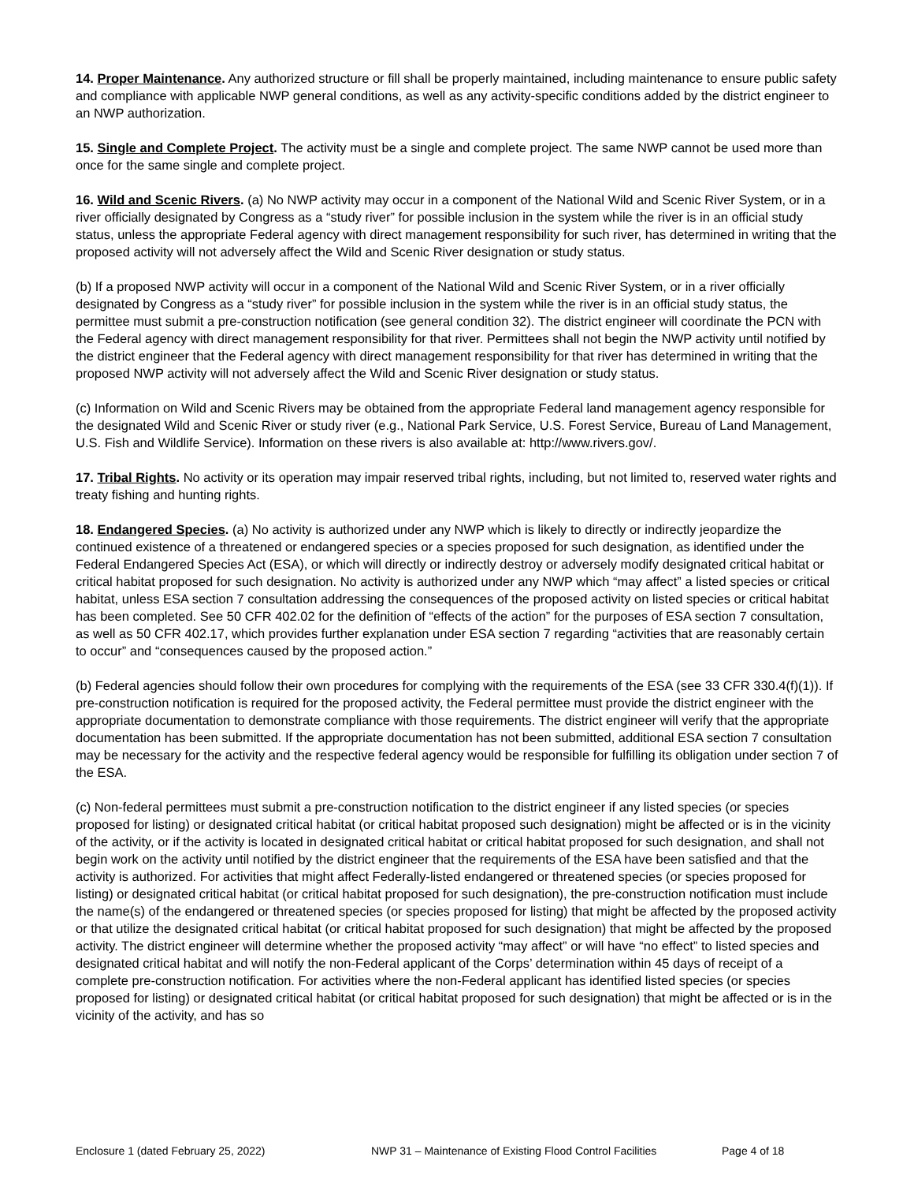14. Proper Maintenance. Any authorized structure or fill shall be properly maintained, including maintenance to ensure public safety and compliance with applicable NWP general conditions, as well as any activity-specific conditions added by the district engineer to an NWP authorization.
15. Single and Complete Project. The activity must be a single and complete project. The same NWP cannot be used more than once for the same single and complete project.
16. Wild and Scenic Rivers. (a) No NWP activity may occur in a component of the National Wild and Scenic River System, or in a river officially designated by Congress as a “study river” for possible inclusion in the system while the river is in an official study status, unless the appropriate Federal agency with direct management responsibility for such river, has determined in writing that the proposed activity will not adversely affect the Wild and Scenic River designation or study status.
(b) If a proposed NWP activity will occur in a component of the National Wild and Scenic River System, or in a river officially designated by Congress as a “study river” for possible inclusion in the system while the river is in an official study status, the permittee must submit a pre-construction notification (see general condition 32). The district engineer will coordinate the PCN with the Federal agency with direct management responsibility for that river. Permittees shall not begin the NWP activity until notified by the district engineer that the Federal agency with direct management responsibility for that river has determined in writing that the proposed NWP activity will not adversely affect the Wild and Scenic River designation or study status.
(c) Information on Wild and Scenic Rivers may be obtained from the appropriate Federal land management agency responsible for the designated Wild and Scenic River or study river (e.g., National Park Service, U.S. Forest Service, Bureau of Land Management, U.S. Fish and Wildlife Service). Information on these rivers is also available at: http://www.rivers.gov/.
17. Tribal Rights. No activity or its operation may impair reserved tribal rights, including, but not limited to, reserved water rights and treaty fishing and hunting rights.
18. Endangered Species. (a) No activity is authorized under any NWP which is likely to directly or indirectly jeopardize the continued existence of a threatened or endangered species or a species proposed for such designation, as identified under the Federal Endangered Species Act (ESA), or which will directly or indirectly destroy or adversely modify designated critical habitat or critical habitat proposed for such designation. No activity is authorized under any NWP which “may affect” a listed species or critical habitat, unless ESA section 7 consultation addressing the consequences of the proposed activity on listed species or critical habitat has been completed. See 50 CFR 402.02 for the definition of “effects of the action” for the purposes of ESA section 7 consultation, as well as 50 CFR 402.17, which provides further explanation under ESA section 7 regarding “activities that are reasonably certain to occur” and “consequences caused by the proposed action.”
(b) Federal agencies should follow their own procedures for complying with the requirements of the ESA (see 33 CFR 330.4(f)(1)). If pre-construction notification is required for the proposed activity, the Federal permittee must provide the district engineer with the appropriate documentation to demonstrate compliance with those requirements. The district engineer will verify that the appropriate documentation has been submitted. If the appropriate documentation has not been submitted, additional ESA section 7 consultation may be necessary for the activity and the respective federal agency would be responsible for fulfilling its obligation under section 7 of the ESA.
(c) Non-federal permittees must submit a pre-construction notification to the district engineer if any listed species (or species proposed for listing) or designated critical habitat (or critical habitat proposed such designation) might be affected or is in the vicinity of the activity, or if the activity is located in designated critical habitat or critical habitat proposed for such designation, and shall not begin work on the activity until notified by the district engineer that the requirements of the ESA have been satisfied and that the activity is authorized. For activities that might affect Federally-listed endangered or threatened species (or species proposed for listing) or designated critical habitat (or critical habitat proposed for such designation), the pre-construction notification must include the name(s) of the endangered or threatened species (or species proposed for listing) that might be affected by the proposed activity or that utilize the designated critical habitat (or critical habitat proposed for such designation) that might be affected by the proposed activity. The district engineer will determine whether the proposed activity “may affect” or will have “no effect” to listed species and designated critical habitat and will notify the non-Federal applicant of the Corps’ determination within 45 days of receipt of a complete pre-construction notification. For activities where the non-Federal applicant has identified listed species (or species proposed for listing) or designated critical habitat (or critical habitat proposed for such designation) that might be affected or is in the vicinity of the activity, and has so
Enclosure 1 (dated February 25, 2022) NWP 31 – Maintenance of Existing Flood Control Facilities Page 4 of 18